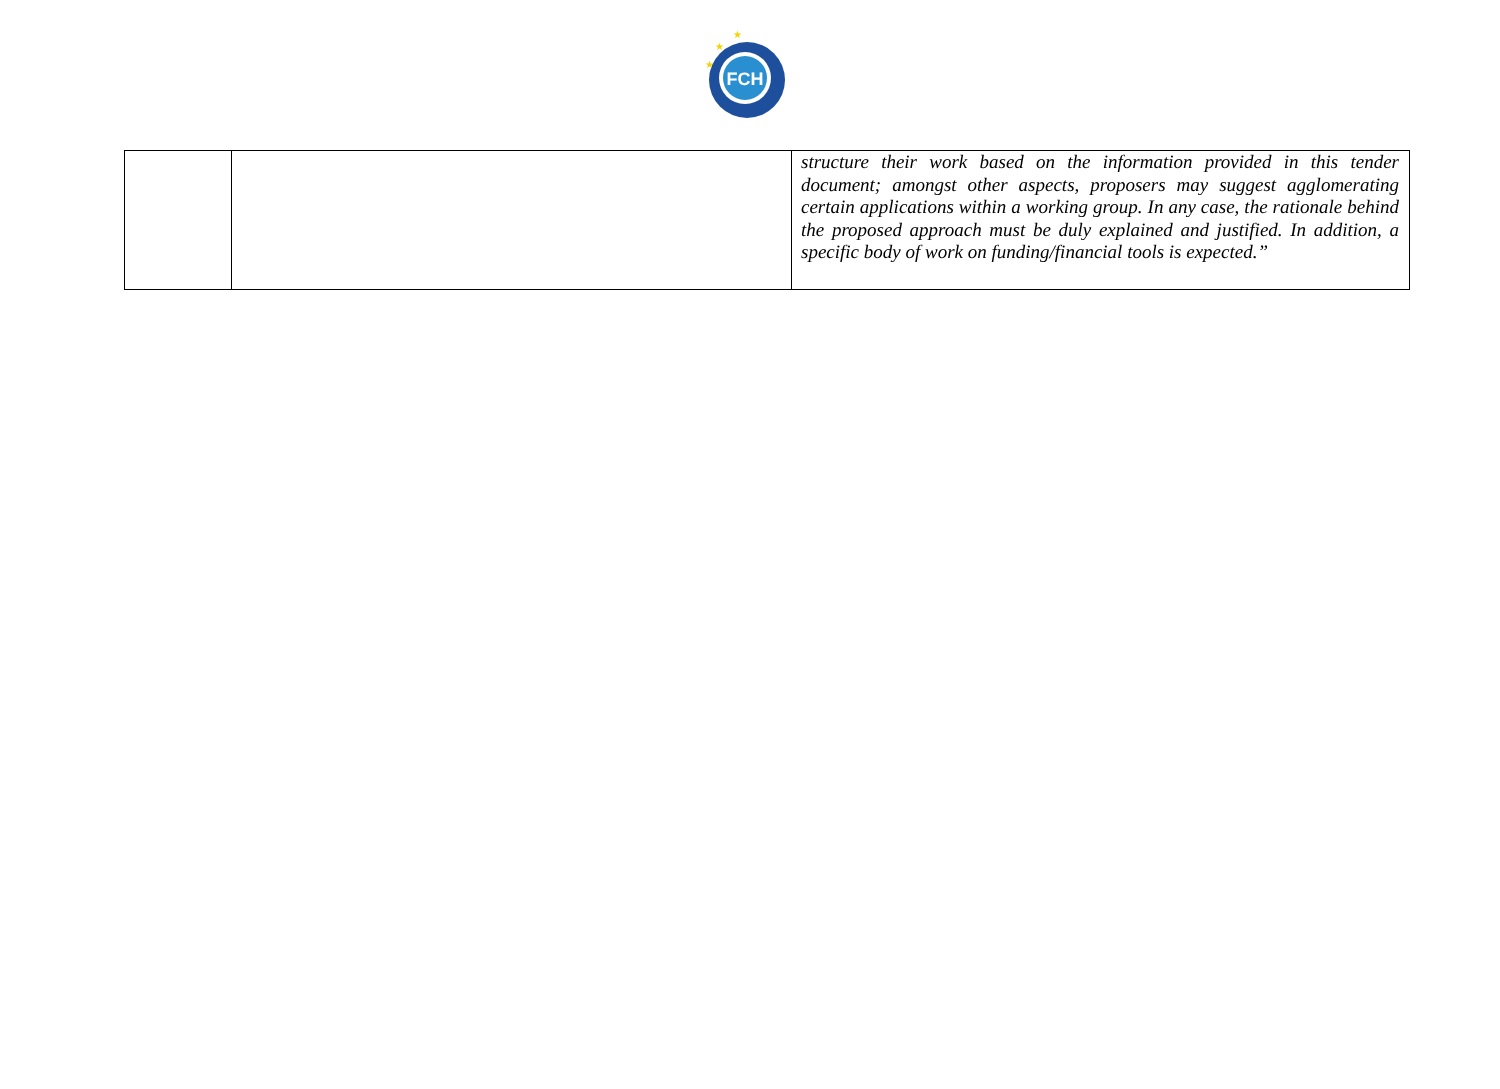FCH
★
★
★
| | | structure their work based on the information provided in this tender document; amongst other aspects, proposers may suggest agglomerating certain applications within a working group. In any case, the rationale behind the proposed approach must be duly explained and justified. In addition, a specific body of work on funding/financial tools is expected.” |